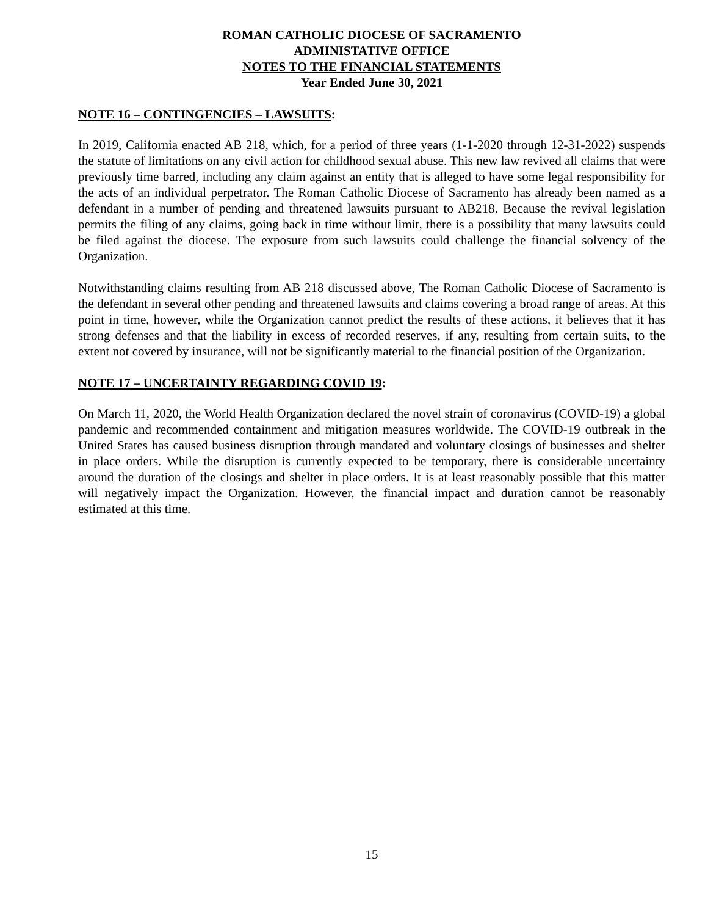ROMAN CATHOLIC DIOCESE OF SACRAMENTO
ADMINISTATIVE OFFICE
NOTES TO THE FINANCIAL STATEMENTS
Year Ended June 30, 2021
NOTE 16 – CONTINGENCIES – LAWSUITS:
In 2019, California enacted AB 218, which, for a period of three years (1-1-2020 through 12-31-2022) suspends the statute of limitations on any civil action for childhood sexual abuse. This new law revived all claims that were previously time barred, including any claim against an entity that is alleged to have some legal responsibility for the acts of an individual perpetrator. The Roman Catholic Diocese of Sacramento has already been named as a defendant in a number of pending and threatened lawsuits pursuant to AB218. Because the revival legislation permits the filing of any claims, going back in time without limit, there is a possibility that many lawsuits could be filed against the diocese. The exposure from such lawsuits could challenge the financial solvency of the Organization.
Notwithstanding claims resulting from AB 218 discussed above, The Roman Catholic Diocese of Sacramento is the defendant in several other pending and threatened lawsuits and claims covering a broad range of areas. At this point in time, however, while the Organization cannot predict the results of these actions, it believes that it has strong defenses and that the liability in excess of recorded reserves, if any, resulting from certain suits, to the extent not covered by insurance, will not be significantly material to the financial position of the Organization.
NOTE 17 – UNCERTAINTY REGARDING COVID 19:
On March 11, 2020, the World Health Organization declared the novel strain of coronavirus (COVID-19) a global pandemic and recommended containment and mitigation measures worldwide. The COVID-19 outbreak in the United States has caused business disruption through mandated and voluntary closings of businesses and shelter in place orders. While the disruption is currently expected to be temporary, there is considerable uncertainty around the duration of the closings and shelter in place orders. It is at least reasonably possible that this matter will negatively impact the Organization. However, the financial impact and duration cannot be reasonably estimated at this time.
15